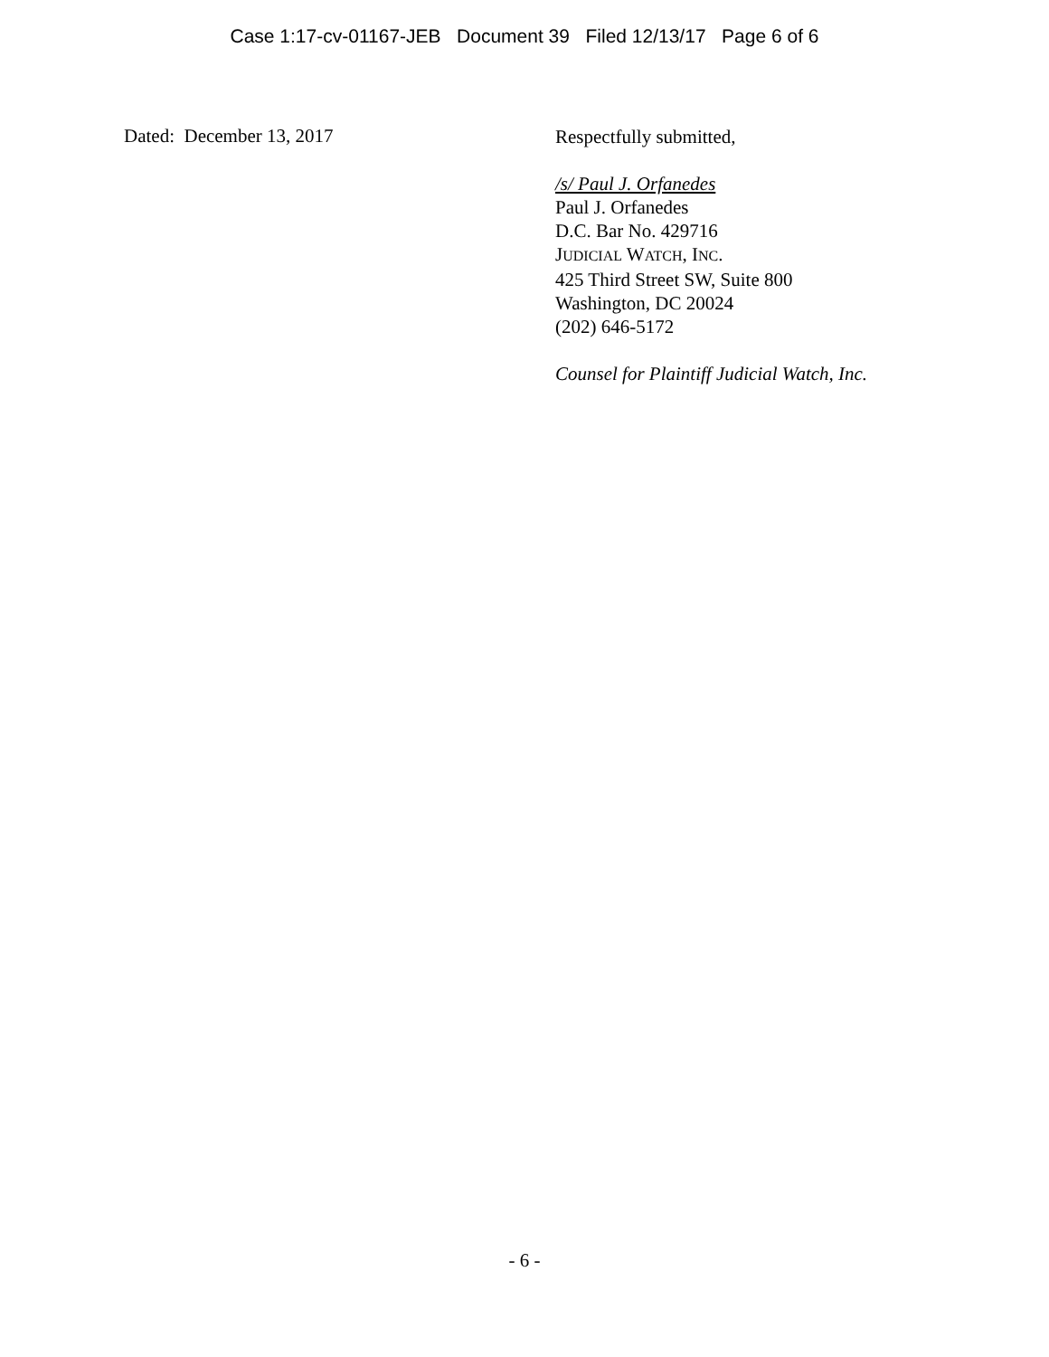Case 1:17-cv-01167-JEB Document 39 Filed 12/13/17 Page 6 of 6
Dated: December 13, 2017
Respectfully submitted,
/s/ Paul J. Orfanedes
Paul J. Orfanedes
D.C. Bar No. 429716
JUDICIAL WATCH, INC.
425 Third Street SW, Suite 800
Washington, DC 20024
(202) 646-5172
Counsel for Plaintiff Judicial Watch, Inc.
- 6 -